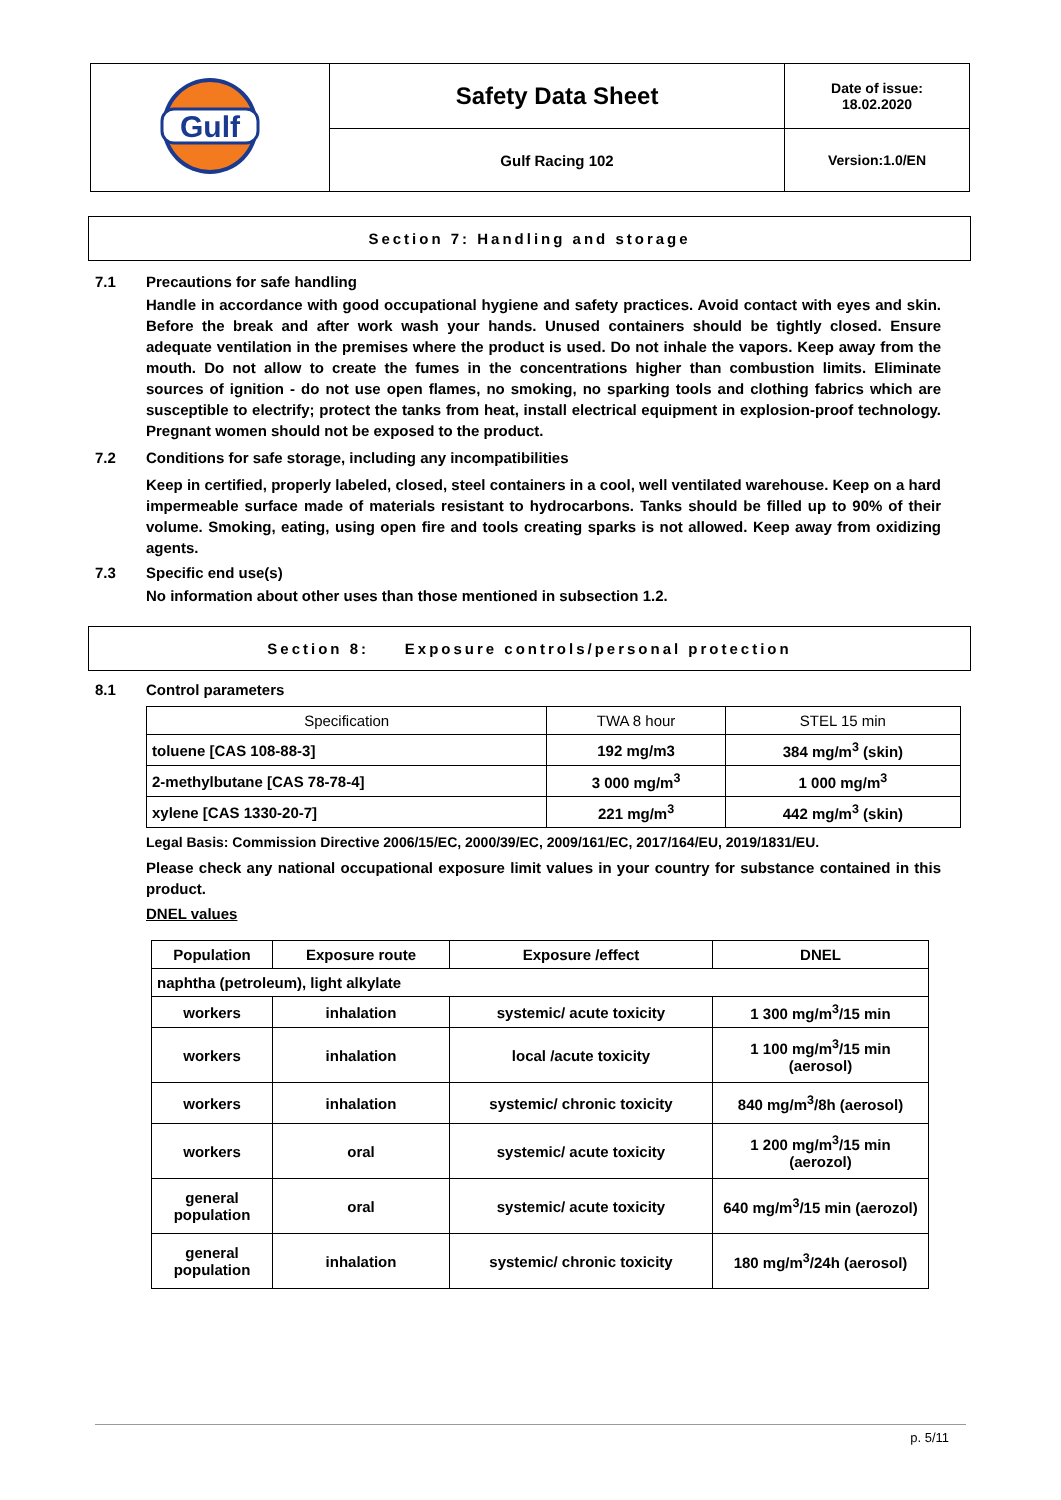| Gulf | Safety Data Sheet | Date of issue: 18.02.2020 |
| | Gulf Racing 102 | Version:1.0/EN |
Section 7: Handling and storage
7.1 Precautions for safe handling
Handle in accordance with good occupational hygiene and safety practices. Avoid contact with eyes and skin. Before the break and after work wash your hands. Unused containers should be tightly closed. Ensure adequate ventilation in the premises where the product is used. Do not inhale the vapors. Keep away from the mouth. Do not allow to create the fumes in the concentrations higher than combustion limits. Eliminate sources of ignition - do not use open flames, no smoking, no sparking tools and clothing fabrics which are susceptible to electrify; protect the tanks from heat, install electrical equipment in explosion-proof technology. Pregnant women should not be exposed to the product.
7.2 Conditions for safe storage, including any incompatibilities
Keep in certified, properly labeled, closed, steel containers in a cool, well ventilated warehouse. Keep on a hard impermeable surface made of materials resistant to hydrocarbons. Tanks should be filled up to 90% of their volume. Smoking, eating, using open fire and tools creating sparks is not allowed. Keep away from oxidizing agents.
7.3 Specific end use(s)
No information about other uses than those mentioned in subsection 1.2.
Section 8: Exposure controls/personal protection
8.1 Control parameters
| Specification | TWA 8 hour | STEL 15 min |
| --- | --- | --- |
| toluene [CAS 108-88-3] | 192 mg/m3 | 384 mg/m<sup>3</sup> (skin) |
| 2-methylbutane [CAS 78-78-4] | 3 000 mg/m<sup>3</sup> | 1 000 mg/m<sup>3</sup> |
| xylene [CAS 1330-20-7] | 221 mg/m<sup>3</sup> | 442 mg/m<sup>3</sup> (skin) |
Legal Basis: Commission Directive 2006/15/EC, 2000/39/EC, 2009/161/EC, 2017/164/EU, 2019/1831/EU.
Please check any national occupational exposure limit values in your country for substance contained in this product.
DNEL values
| Population | Exposure route | Exposure /effect | DNEL |
| --- | --- | --- | --- |
| naphtha (petroleum), light alkylate | | | |
| workers | inhalation | systemic/ acute toxicity | 1 300 mg/m<sup>3</sup>/15 min |
| workers | inhalation | local /acute toxicity | 1 100 mg/m<sup>3</sup>/15 min (aerosol) |
| workers | inhalation | systemic/ chronic toxicity | 840 mg/m<sup>3</sup>/8h (aerosol) |
| workers | oral | systemic/ acute toxicity | 1 200 mg/m<sup>3</sup>/15 min (aerozol) |
| general population | oral | systemic/ acute toxicity | 640 mg/m<sup>3</sup>/15 min (aerozol) |
| general population | inhalation | systemic/ chronic toxicity | 180 mg/m<sup>3</sup>/24h (aerosol) |
p. 5/11